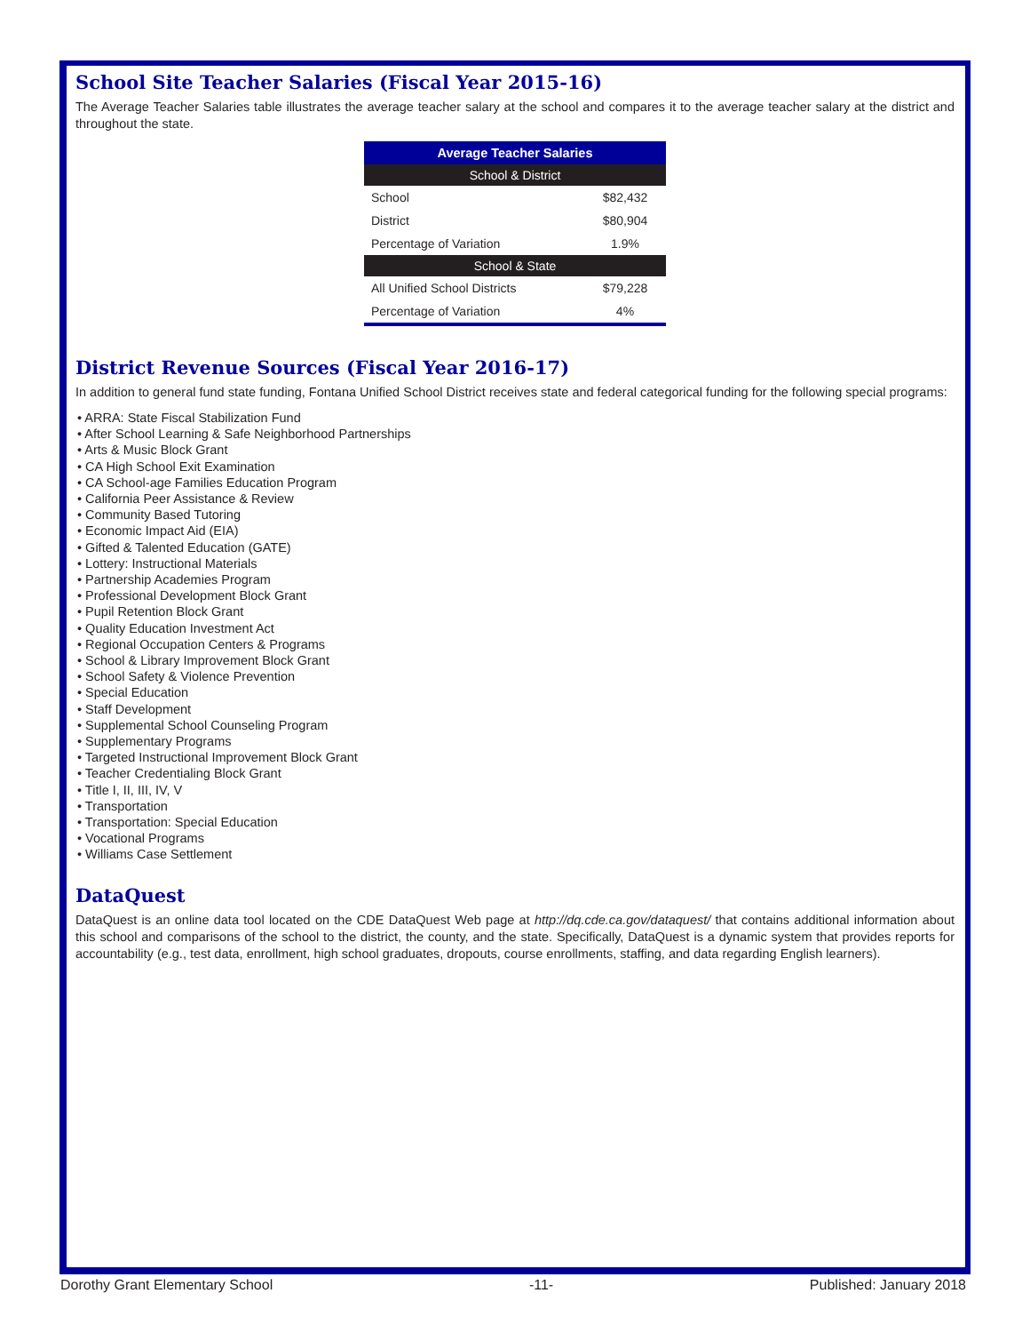School Site Teacher Salaries (Fiscal Year 2015-16)
The Average Teacher Salaries table illustrates the average teacher salary at the school and compares it to the average teacher salary at the district and throughout the state.
| Average Teacher Salaries | |
| --- | --- |
| School & District | |
| School | $82,432 |
| District | $80,904 |
| Percentage of Variation | 1.9% |
| School & State | |
| All Unified School Districts | $79,228 |
| Percentage of Variation | 4% |
District Revenue Sources (Fiscal Year 2016-17)
In addition to general fund state funding, Fontana Unified School District receives state and federal categorical funding for the following special programs:
• ARRA: State Fiscal Stabilization Fund
• After School Learning & Safe Neighborhood Partnerships
• Arts & Music Block Grant
• CA High School Exit Examination
• CA School-age Families Education Program
• California Peer Assistance & Review
• Community Based Tutoring
• Economic Impact Aid (EIA)
• Gifted & Talented Education (GATE)
• Lottery: Instructional Materials
• Partnership Academies Program
• Professional Development Block Grant
• Pupil Retention Block Grant
• Quality Education Investment Act
• Regional Occupation Centers & Programs
• School & Library Improvement Block Grant
• School Safety & Violence Prevention
• Special Education
• Staff Development
• Supplemental School Counseling Program
• Supplementary Programs
• Targeted Instructional Improvement Block Grant
• Teacher Credentialing Block Grant
• Title I, II, III, IV, V
• Transportation
• Transportation: Special Education
• Vocational Programs
• Williams Case Settlement
DataQuest
DataQuest is an online data tool located on the CDE DataQuest Web page at http://dq.cde.ca.gov/dataquest/ that contains additional information about this school and comparisons of the school to the district, the county, and the state. Specifically, DataQuest is a dynamic system that provides reports for accountability (e.g., test data, enrollment, high school graduates, dropouts, course enrollments, staffing, and data regarding English learners).
Dorothy Grant Elementary School -11- Published: January 2018